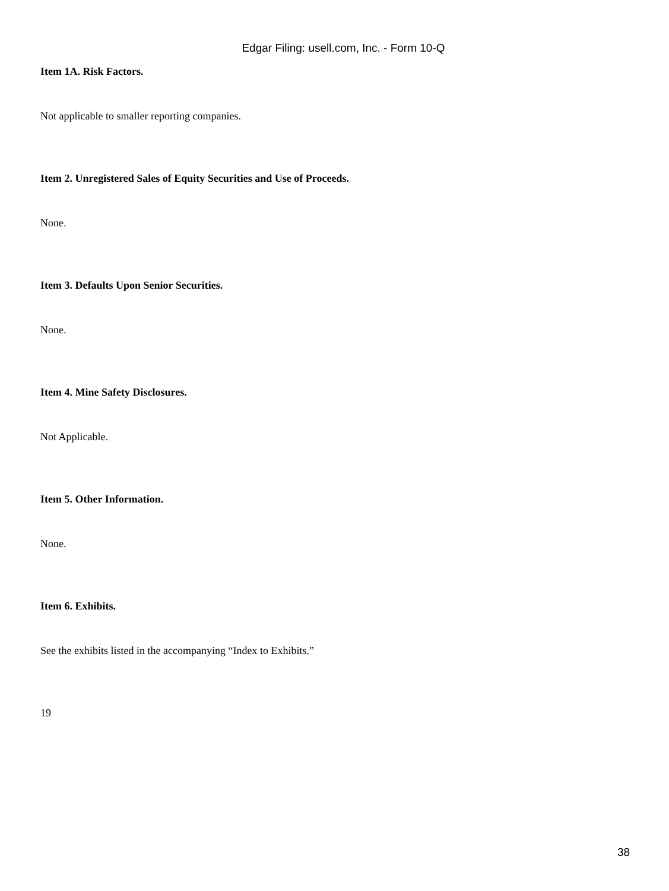Edgar Filing: usell.com, Inc. - Form 10-Q
Item 1A. Risk Factors.
Not applicable to smaller reporting companies.
Item 2. Unregistered Sales of Equity Securities and Use of Proceeds.
None.
Item 3. Defaults Upon Senior Securities.
None.
Item 4. Mine Safety Disclosures.
Not Applicable.
Item 5. Other Information.
None.
Item 6. Exhibits.
See the exhibits listed in the accompanying “Index to Exhibits.”
19
38